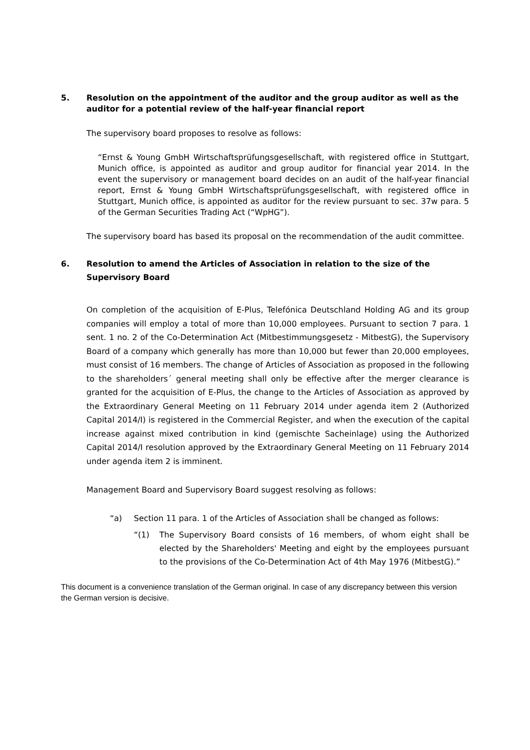5. Resolution on the appointment of the auditor and the group auditor as well as the auditor for a potential review of the half-year financial report
The supervisory board proposes to resolve as follows:
“Ernst & Young GmbH Wirtschaftsprüfungsgesellschaft, with registered office in Stuttgart, Munich office, is appointed as auditor and group auditor for financial year 2014. In the event the supervisory or management board decides on an audit of the half-year financial report, Ernst & Young GmbH Wirtschaftsprüfungsgesellschaft, with registered office in Stuttgart, Munich office, is appointed as auditor for the review pursuant to sec. 37w para. 5 of the German Securities Trading Act (“WpHG”).
The supervisory board has based its proposal on the recommendation of the audit committee.
6. Resolution to amend the Articles of Association in relation to the size of the Supervisory Board
On completion of the acquisition of E-Plus, Telefónica Deutschland Holding AG and its group companies will employ a total of more than 10,000 employees. Pursuant to section 7 para. 1 sent. 1 no. 2 of the Co-Determination Act (Mitbestimmungsgesetz - MitbestG), the Supervisory Board of a company which generally has more than 10,000 but fewer than 20,000 employees, must consist of 16 members. The change of Articles of Association as proposed in the following to the shareholders´ general meeting shall only be effective after the merger clearance is granted for the acquisition of E-Plus, the change to the Articles of Association as approved by the Extraordinary General Meeting on 11 February 2014 under agenda item 2 (Authorized Capital 2014/I) is registered in the Commercial Register, and when the execution of the capital increase against mixed contribution in kind (gemischte Sacheinlage) using the Authorized Capital 2014/I resolution approved by the Extraordinary General Meeting on 11 February 2014 under agenda item 2 is imminent.
Management Board and Supervisory Board suggest resolving as follows:
“a) Section 11 para. 1 of the Articles of Association shall be changed as follows:
“(1) The Supervisory Board consists of 16 members, of whom eight shall be elected by the Shareholders' Meeting and eight by the employees pursuant to the provisions of the Co-Determination Act of 4th May 1976 (MitbestG).”
This document is a convenience translation of the German original. In case of any discrepancy between this version the German version is decisive.